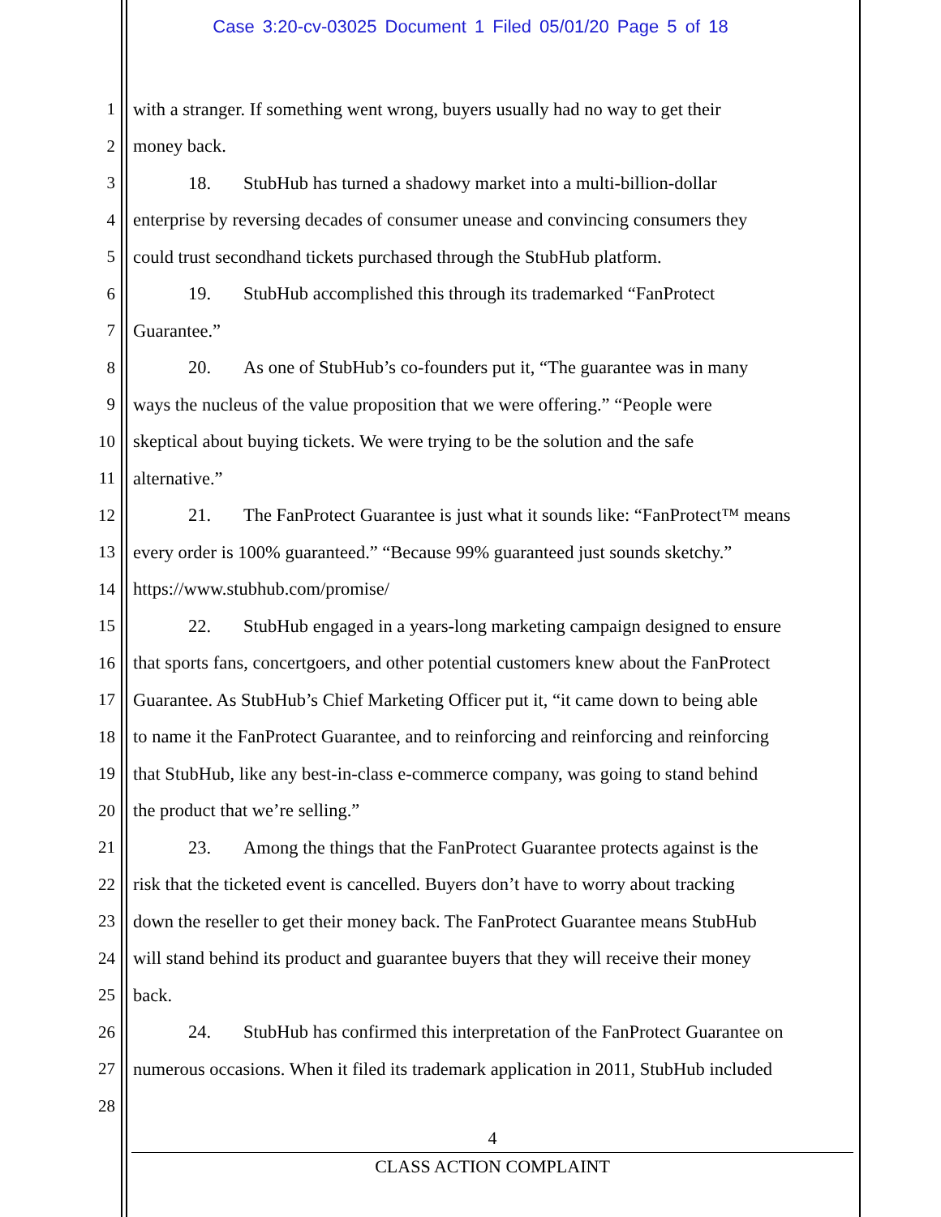Case 3:20-cv-03025 Document 1 Filed 05/01/20 Page 5 of 18
1 with a stranger. If something went wrong, buyers usually had no way to get their
2 money back.
3 18. StubHub has turned a shadowy market into a multi-billion-dollar
4 enterprise by reversing decades of consumer unease and convincing consumers they
5 could trust secondhand tickets purchased through the StubHub platform.
6 19. StubHub accomplished this through its trademarked “FanProtect
7 Guarantee.”
8 20. As one of StubHub’s co-founders put it, “The guarantee was in many
9 ways the nucleus of the value proposition that we were offering.” “People were
10 skeptical about buying tickets. We were trying to be the solution and the safe
11 alternative.”
12 21. The FanProtect Guarantee is just what it sounds like: “FanProtect™ means
13 every order is 100% guaranteed.” “Because 99% guaranteed just sounds sketchy.”
14 https://www.stubhub.com/promise/
15 22. StubHub engaged in a years-long marketing campaign designed to ensure
16 that sports fans, concertgoers, and other potential customers knew about the FanProtect
17 Guarantee. As StubHub’s Chief Marketing Officer put it, “it came down to being able
18 to name it the FanProtect Guarantee, and to reinforcing and reinforcing and reinforcing
19 that StubHub, like any best-in-class e-commerce company, was going to stand behind
20 the product that we’re selling.”
21 23. Among the things that the FanProtect Guarantee protects against is the
22 risk that the ticketed event is cancelled. Buyers don’t have to worry about tracking
23 down the reseller to get their money back. The FanProtect Guarantee means StubHub
24 will stand behind its product and guarantee buyers that they will receive their money
25 back.
26 24. StubHub has confirmed this interpretation of the FanProtect Guarantee on
27 numerous occasions. When it filed its trademark application in 2011, StubHub included
28
4
CLASS ACTION COMPLAINT